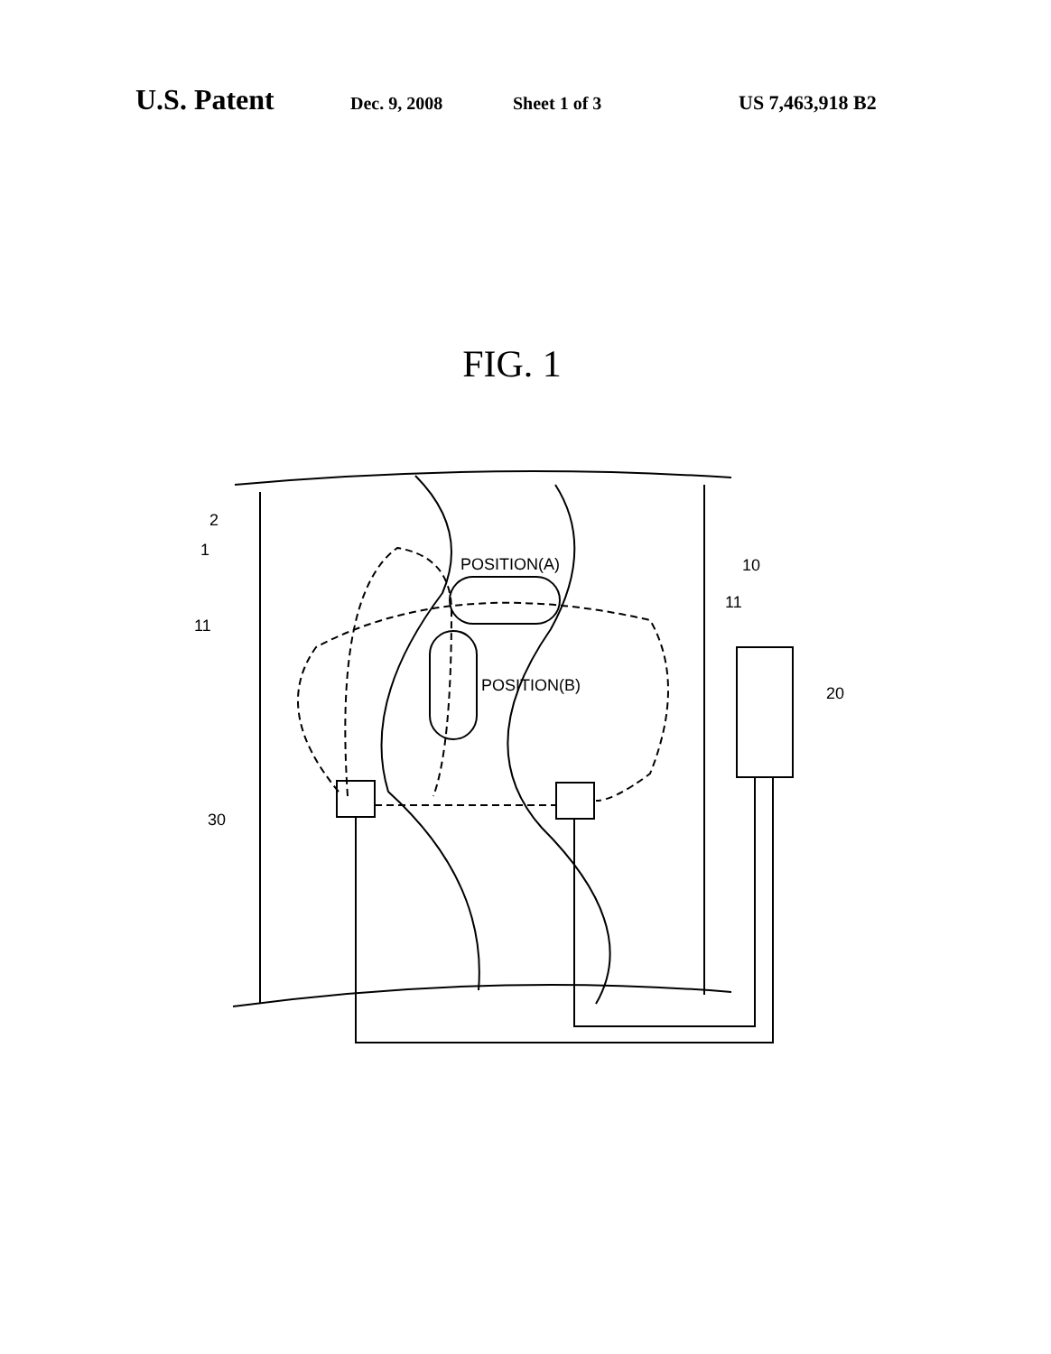U.S. Patent Dec. 9, 2008 Sheet 1 of 3 US 7,463,918 B2
FIG. 1
2
1
POSITION(A)
10
11
11
POSITION(B)
20
30